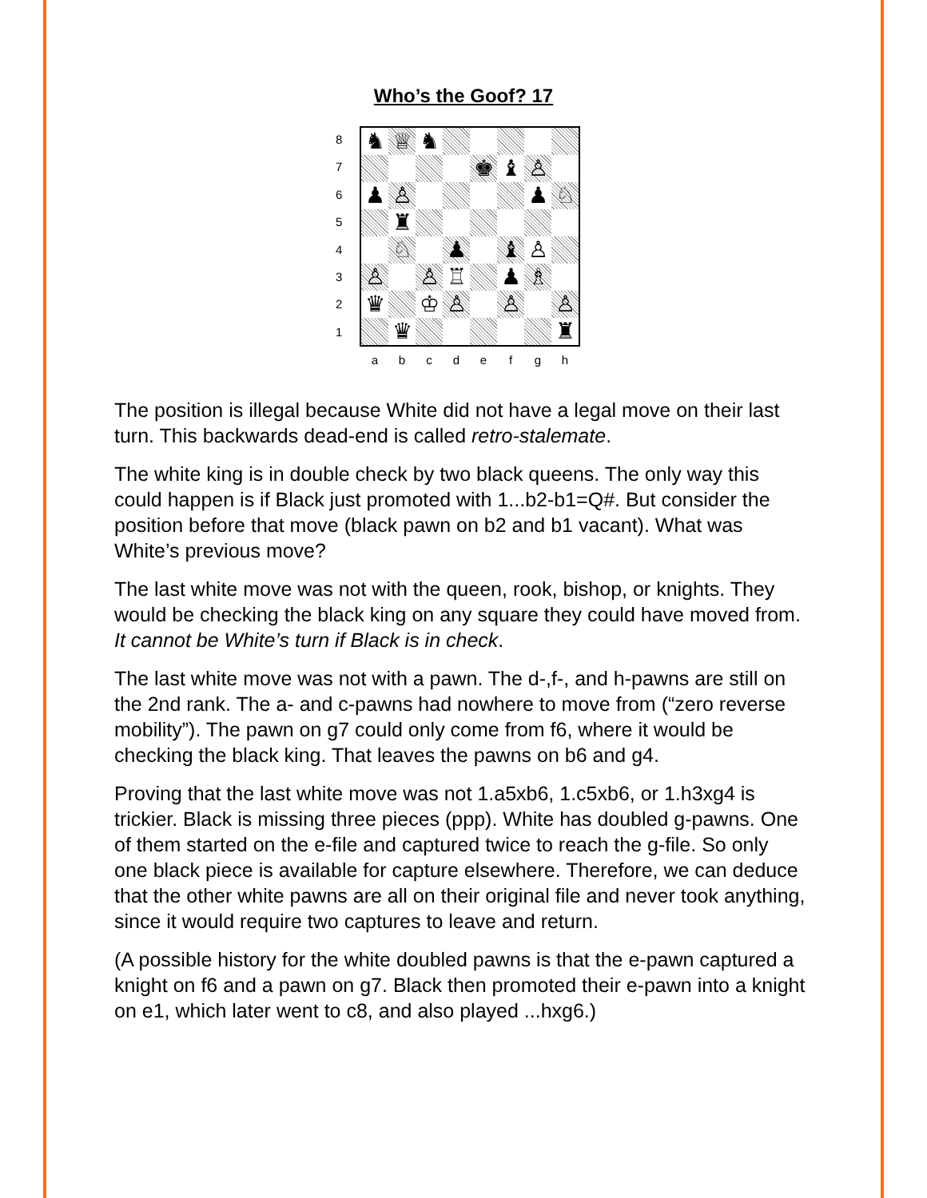Who’s the Goof? 17
8
7
6
5
4
3
2
1
♞
♕
♞
♚
♝
♙
♟
♙
♟
♘
♜
♘
♟
♝
♙
♙
♙
♖
♟
♗
♛
♔
♙
♙
♙
♛
♜
abcdefgh
The position is illegal because White did not have a legal move on their last turn. This backwards dead-end is called retro-stalemate.
The white king is in double check by two black queens. The only way this could happen is if Black just promoted with 1...b2-b1=Q#. But consider the position before that move (black pawn on b2 and b1 vacant). What was White’s previous move?
The last white move was not with the queen, rook, bishop, or knights. They would be checking the black king on any square they could have moved from. It cannot be White’s turn if Black is in check.
The last white move was not with a pawn. The d-,f-, and h-pawns are still on the 2nd rank. The a- and c-pawns had nowhere to move from (“zero reverse mobility”). The pawn on g7 could only come from f6, where it would be checking the black king. That leaves the pawns on b6 and g4.
Proving that the last white move was not 1.a5xb6, 1.c5xb6, or 1.h3xg4 is trickier. Black is missing three pieces (ppp). White has doubled g-pawns. One of them started on the e-file and captured twice to reach the g-file. So only one black piece is available for capture elsewhere. Therefore, we can deduce that the other white pawns are all on their original file and never took anything, since it would require two captures to leave and return.
(A possible history for the white doubled pawns is that the e-pawn captured a knight on f6 and a pawn on g7. Black then promoted their e-pawn into a knight on e1, which later went to c8, and also played ...hxg6.)